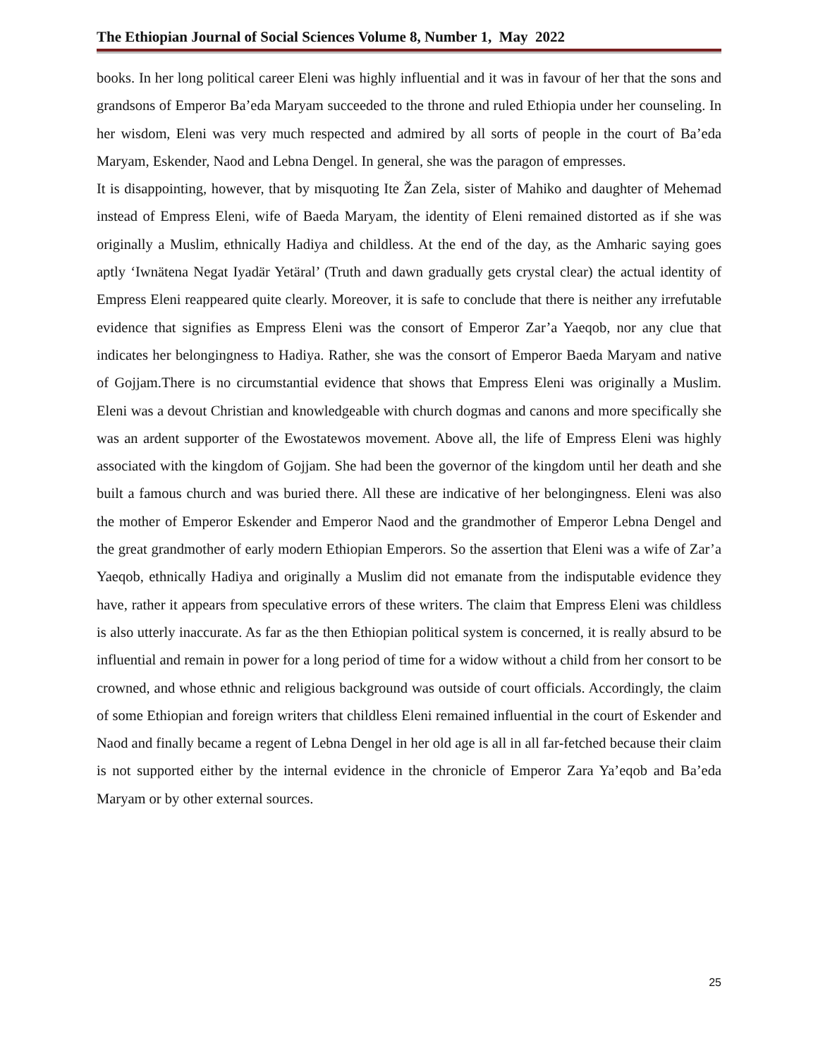The Ethiopian Journal of Social Sciences Volume 8, Number 1, May 2022
books. In her long political career Eleni was highly influential and it was in favour of her that the sons and grandsons of Emperor Ba’eda Maryam succeeded to the throne and ruled Ethiopia under her counseling. In her wisdom, Eleni was very much respected and admired by all sorts of people in the court of Ba’eda Maryam, Eskender, Naod and Lebna Dengel. In general, she was the paragon of empresses.
It is disappointing, however, that by misquoting Ite Žan Zela, sister of Mahiko and daughter of Mehemad instead of Empress Eleni, wife of Baeda Maryam, the identity of Eleni remained distorted as if she was originally a Muslim, ethnically Hadiya and childless. At the end of the day, as the Amharic saying goes aptly ‘Iwnätena Negat Iyadär Yetäral’ (Truth and dawn gradually gets crystal clear) the actual identity of Empress Eleni reappeared quite clearly. Moreover, it is safe to conclude that there is neither any irrefutable evidence that signifies as Empress Eleni was the consort of Emperor Zar’a Yaeqob, nor any clue that indicates her belongingness to Hadiya. Rather, she was the consort of Emperor Baeda Maryam and native of Gojjam.There is no circumstantial evidence that shows that Empress Eleni was originally a Muslim. Eleni was a devout Christian and knowledgeable with church dogmas and canons and more specifically she was an ardent supporter of the Ewostatewos movement. Above all, the life of Empress Eleni was highly associated with the kingdom of Gojjam. She had been the governor of the kingdom until her death and she built a famous church and was buried there. All these are indicative of her belongingness. Eleni was also the mother of Emperor Eskender and Emperor Naod and the grandmother of Emperor Lebna Dengel and the great grandmother of early modern Ethiopian Emperors. So the assertion that Eleni was a wife of Zar’a Yaeqob, ethnically Hadiya and originally a Muslim did not emanate from the indisputable evidence they have, rather it appears from speculative errors of these writers. The claim that Empress Eleni was childless is also utterly inaccurate. As far as the then Ethiopian political system is concerned, it is really absurd to be influential and remain in power for a long period of time for a widow without a child from her consort to be crowned, and whose ethnic and religious background was outside of court officials. Accordingly, the claim of some Ethiopian and foreign writers that childless Eleni remained influential in the court of Eskender and Naod and finally became a regent of Lebna Dengel in her old age is all in all far-fetched because their claim is not supported either by the internal evidence in the chronicle of Emperor Zara Ya’eqob and Ba’eda Maryam or by other external sources.
25